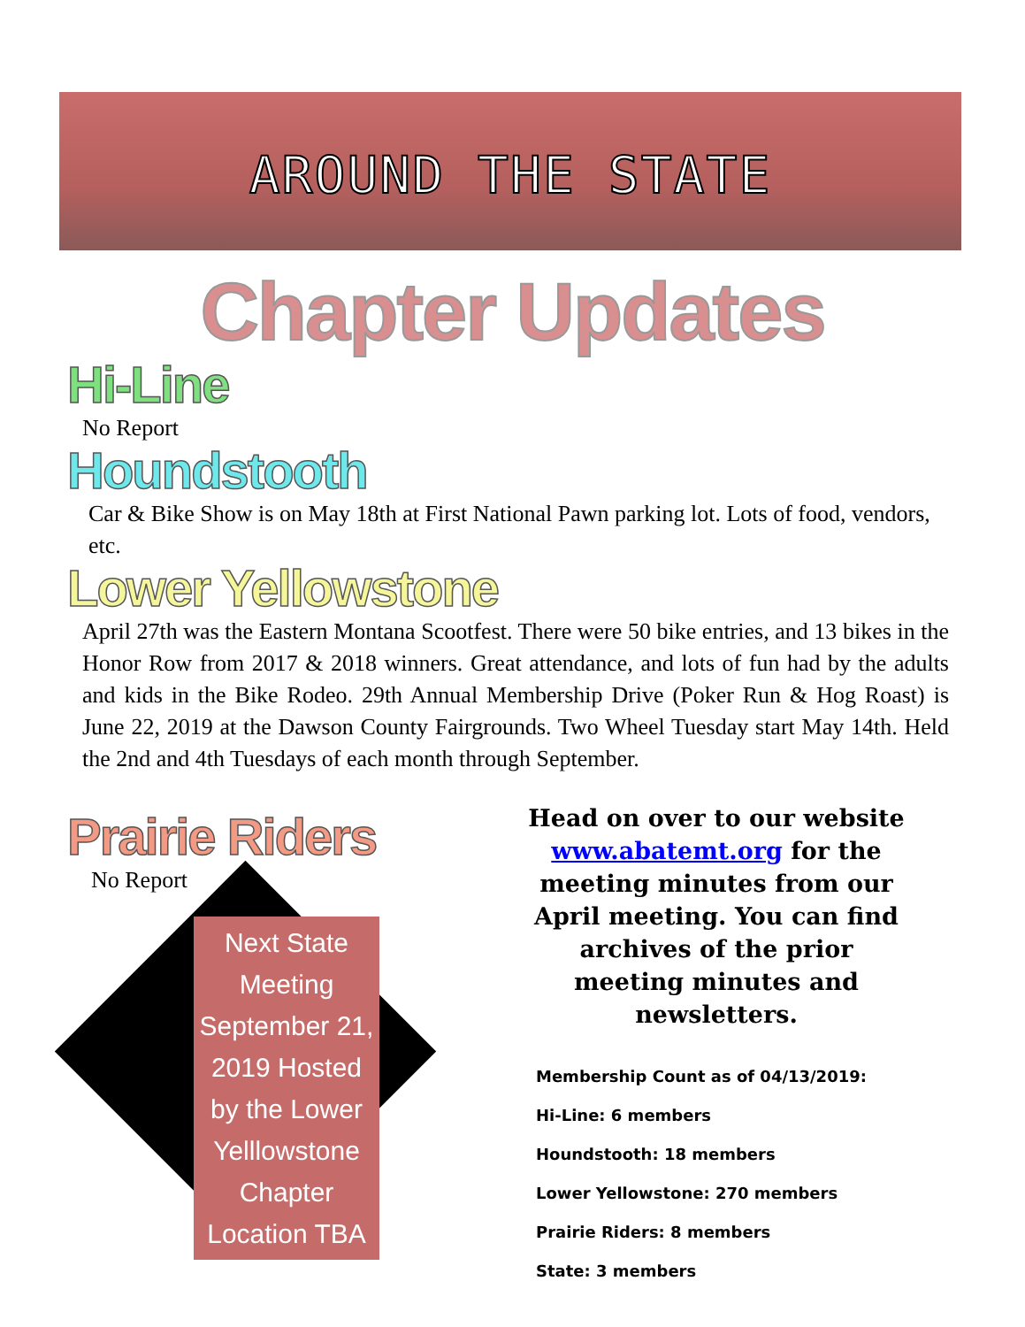AROUND THE STATE
Chapter Updates
Hi-Line
No Report
Houndstooth
Car & Bike Show is on May 18th at First National Pawn parking lot. Lots of food, vendors, etc.
Lower Yellowstone
April 27th was the Eastern Montana Scootfest. There were 50 bike entries, and 13 bikes in the Honor Row from 2017 & 2018 winners. Great attendance, and lots of fun had by the adults and kids in the Bike Rodeo. 29th Annual Membership Drive (Poker Run & Hog Roast) is June 22, 2019 at the Dawson County Fairgrounds. Two Wheel Tuesday start May 14th. Held the 2nd and 4th Tuesdays of each month through September.
Prairie Riders
No Report
Next State Meeting September 21, 2019 Hosted by the Lower Yelllowstone Chapter Location TBA
Head on over to our website www.abatemt.org for the meeting minutes from our April meeting. You can find archives of the prior meeting minutes and newsletters.
Membership Count as of 04/13/2019:
Hi-Line: 6 members
Houndstooth: 18 members
Lower Yellowstone: 270 members
Prairie Riders: 8 members
State: 3 members